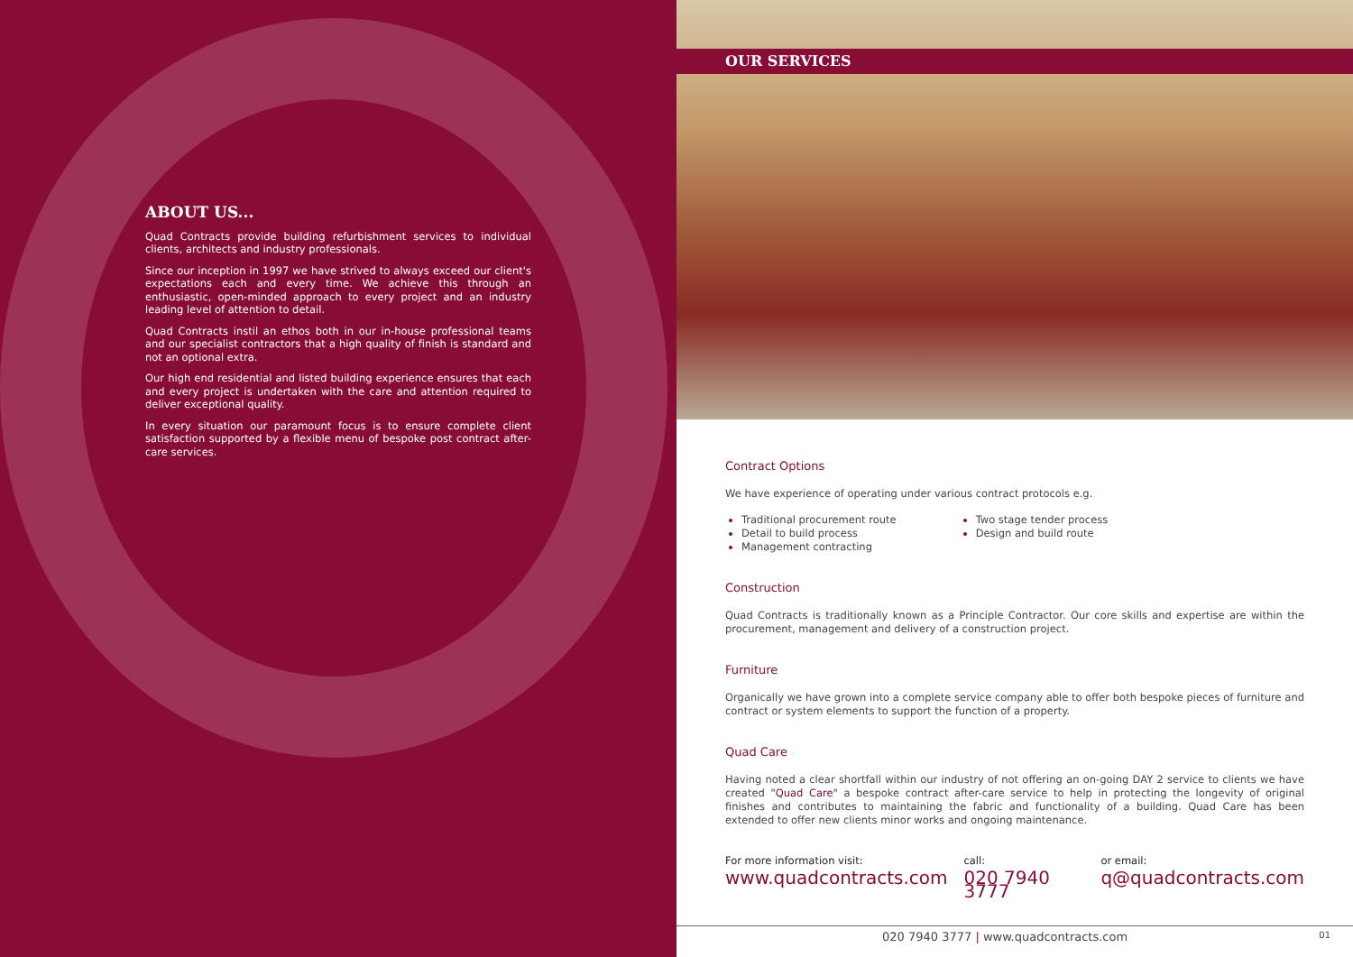ABOUT US...
Quad Contracts provide building refurbishment services to individual clients, architects and industry professionals.
Since our inception in 1997 we have strived to always exceed our client's expectations each and every time. We achieve this through an enthusiastic, open-minded approach to every project and an industry leading level of attention to detail.
Quad Contracts instil an ethos both in our in-house professional teams and our specialist contractors that a high quality of finish is standard and not an optional extra.
Our high end residential and listed building experience ensures that each and every project is undertaken with the care and attention required to deliver exceptional quality.
In every situation our paramount focus is to ensure complete client satisfaction supported by a flexible menu of bespoke post contract after-care services.
OUR SERVICES
Contract Options
We have experience of operating under various contract protocols e.g.
Traditional procurement route
Detail to build process
Management contracting
Two stage tender process
Design and build route
Construction
Quad Contracts is traditionally known as a Principle Contractor. Our core skills and expertise are within the procurement, management and delivery of a construction project.
Furniture
Organically we have grown into a complete service company able to offer both bespoke pieces of furniture and contract or system elements to support the function of a property.
Quad Care
Having noted a clear shortfall within our industry of not offering an on-going DAY 2 service to clients we have created "Quad Care" a bespoke contract after-care service to help in protecting the longevity of original finishes and contributes to maintaining the fabric and functionality of a building. Quad Care has been extended to offer new clients minor works and ongoing maintenance.
For more information visit:
www.quadcontracts.com
call:
020 7940 3777
or email:
q@quadcontracts.com
020 7940 3777 | www.quadcontracts.com 01